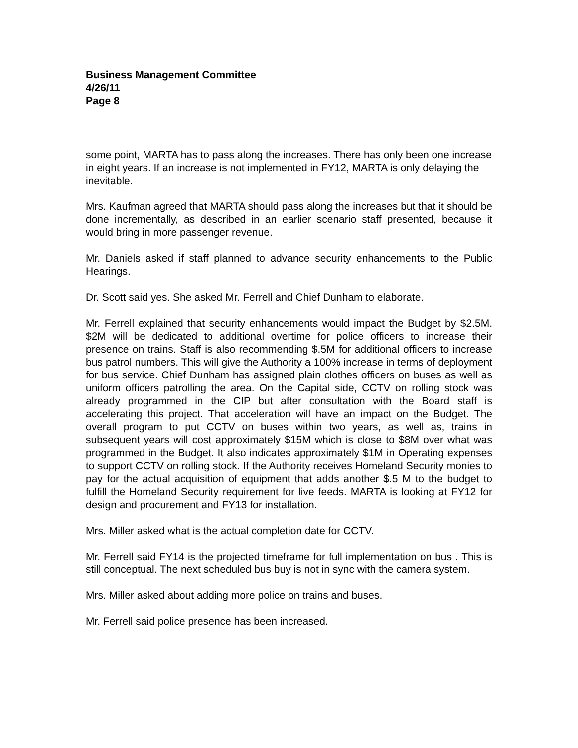Business Management Committee
4/26/11
Page 8
some point, MARTA has to pass along the increases. There has only been one increase in eight years. If an increase is not implemented in FY12, MARTA is only delaying the inevitable.
Mrs. Kaufman agreed that MARTA should pass along the increases but that it should be done incrementally, as described in an earlier scenario staff presented, because it would bring in more passenger revenue.
Mr. Daniels asked if staff planned to advance security enhancements to the Public Hearings.
Dr. Scott said yes. She asked Mr. Ferrell and Chief Dunham to elaborate.
Mr. Ferrell explained that security enhancements would impact the Budget by $2.5M. $2M will be dedicated to additional overtime for police officers to increase their presence on trains. Staff is also recommending $.5M for additional officers to increase bus patrol numbers. This will give the Authority a 100% increase in terms of deployment for bus service. Chief Dunham has assigned plain clothes officers on buses as well as uniform officers patrolling the area. On the Capital side, CCTV on rolling stock was already programmed in the CIP but after consultation with the Board staff is accelerating this project. That acceleration will have an impact on the Budget. The overall program to put CCTV on buses within two years, as well as, trains in subsequent years will cost approximately $15M which is close to $8M over what was programmed in the Budget. It also indicates approximately $1M in Operating expenses to support CCTV on rolling stock. If the Authority receives Homeland Security monies to pay for the actual acquisition of equipment that adds another $.5 M to the budget to fulfill the Homeland Security requirement for live feeds. MARTA is looking at FY12 for design and procurement and FY13 for installation.
Mrs. Miller asked what is the actual completion date for CCTV.
Mr. Ferrell said FY14 is the projected timeframe for full implementation on bus . This is still conceptual. The next scheduled bus buy is not in sync with the camera system.
Mrs. Miller asked about adding more police on trains and buses.
Mr. Ferrell said police presence has been increased.